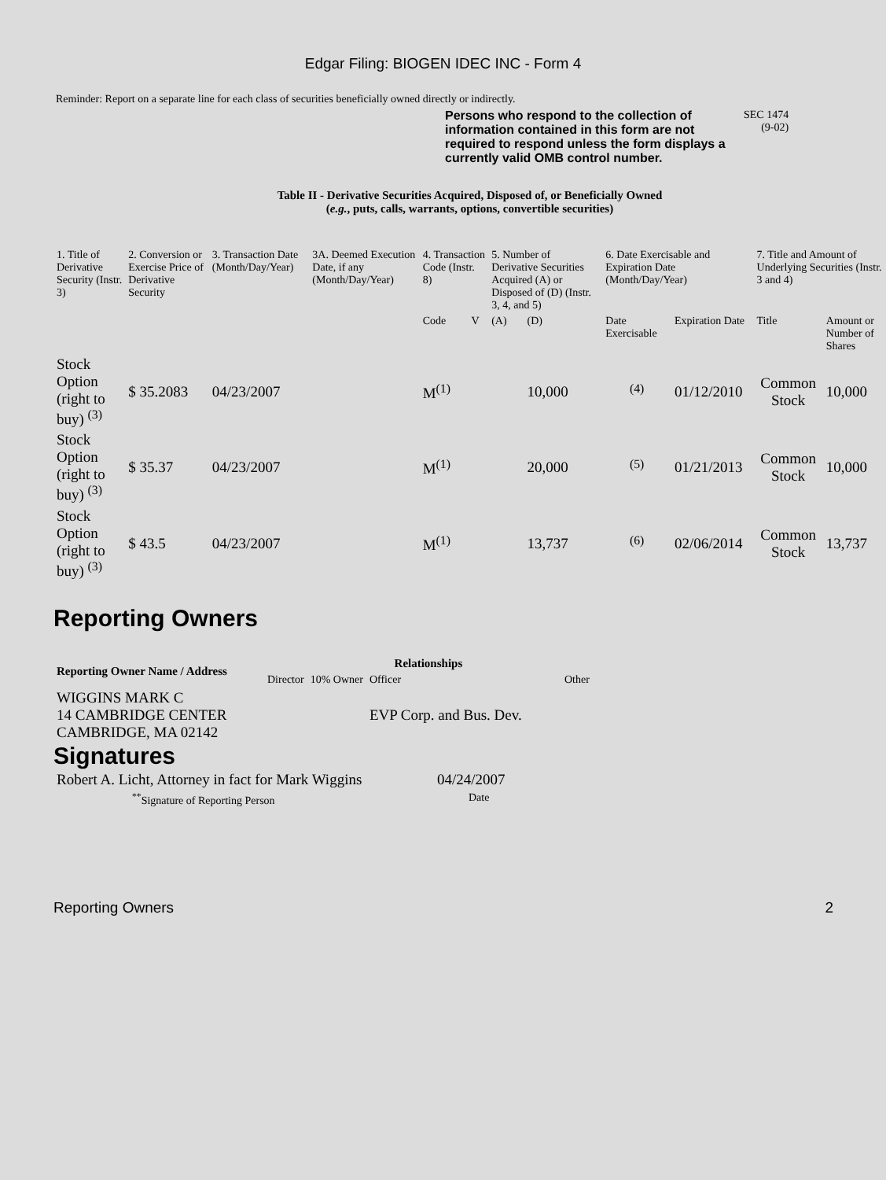Edgar Filing: BIOGEN IDEC INC - Form 4
Reminder: Report on a separate line for each class of securities beneficially owned directly or indirectly.
Persons who respond to the collection of information contained in this form are not required to respond unless the form displays a currently valid OMB control number.
SEC 1474
(9-02)
Table II - Derivative Securities Acquired, Disposed of, or Beneficially Owned
(e.g., puts, calls, warrants, options, convertible securities)
| 1. Title of Derivative Security (Instr. 3) | 2. Conversion or Exercise Price of Derivative Security | 3. Transaction Date (Month/Day/Year) | 3A. Deemed Execution Date, if any (Month/Day/Year) | 4. Transaction Code (Instr. 8) | | 5. Number of Derivative Securities Acquired (A) or Disposed of (D) (Instr. 3, 4, and 5) | | 6. Date Exercisable and Expiration Date (Month/Day/Year) | | 7. Title and Amount of Underlying Securities (Instr. 3 and 4) | |
| | | | | Code | V | (A) | (D) | Date Exercisable | Expiration Date | Title | Amount or Number of Shares |
| Stock Option (right to buy) <sup>(3)</sup> | $ 35.2083 | 04/23/2007 | | M<sup>(1)</sup> | | | 10,000 | <sup>(4)</sup> | 01/12/2010 | Common Stock | 10,000 |
| Stock Option (right to buy) <sup>(3)</sup> | $ 35.37 | 04/23/2007 | | M<sup>(1)</sup> | | | 20,000 | <sup>(5)</sup> | 01/21/2013 | Common Stock | 10,000 |
| Stock Option (right to buy) <sup>(3)</sup> | $ 43.5 | 04/23/2007 | | M<sup>(1)</sup> | | | 13,737 | <sup>(6)</sup> | 02/06/2014 | Common Stock | 13,737 |
Reporting Owners
| Reporting Owner Name / Address | Relationships | | | |
| --- | --- | --- | --- | --- |
| | Director | 10% Owner | Officer | Other |
| WIGGINS MARK C 14 CAMBRIDGE CENTER CAMBRIDGE, MA 02142 | | | EVP Corp. and Bus. Dev. | |
Signatures
| Robert A. Licht, Attorney in fact for Mark Wiggins | 04/24/2007 |
| <sup>**</sup> Signature of Reporting Person | Date |
Reporting Owners 2